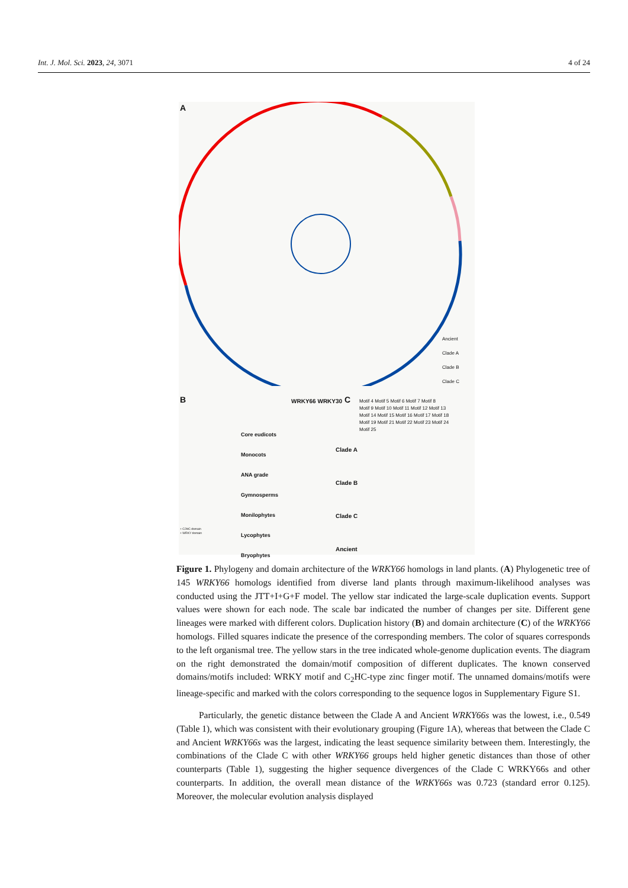Int. J. Mol. Sci. 2023, 24, 3071 4 of 24
A
Ancient
Clade A
Clade B
Clade C
B C
Motif 4 Motif 5 Motif 6 Motif 7 Motif 8
Motif 9 Motif 10 Motif 11 Motif 12 Motif 13
Motif 14 Motif 15 Motif 16 Motif 17 Motif 18
Motif 19 Motif 21 Motif 22 Motif 23 Motif 24
Motif 25
WRKY66 WRKY30
Core eudicots
Monocots
ANA grade
Gymnosperms
Monilophytes
Lycophytes
Bryophytes
+ C2HC domain
+ WRKY domain
Clade A
Clade B
Clade C
Ancient
Figure 1. Phylogeny and domain architecture of the WRKY66 homologs in land plants. (A) Phylogenetic tree of 145 WRKY66 homologs identified from diverse land plants through maximum-likelihood analyses was conducted using the JTT+I+G+F model. The yellow star indicated the large-scale duplication events. Support values were shown for each node. The scale bar indicated the number of changes per site. Different gene lineages were marked with different colors. Duplication history (B) and domain architecture (C) of the WRKY66 homologs. Filled squares indicate the presence of the corresponding members. The color of squares corresponds to the left organismal tree. The yellow stars in the tree indicated whole-genome duplication events. The diagram on the right demonstrated the domain/motif composition of different duplicates. The known conserved domains/motifs included: WRKY motif and C<sub>2</sub>HC-type zinc finger motif. The unnamed domains/motifs were lineage-specific and marked with the colors corresponding to the sequence logos in Supplementary Figure S1.
Particularly, the genetic distance between the Clade A and Ancient WRKY66s was the lowest, i.e., 0.549 (Table 1), which was consistent with their evolutionary grouping (Figure 1A), whereas that between the Clade C and Ancient WRKY66s was the largest, indicating the least sequence similarity between them. Interestingly, the combinations of the Clade C with other WRKY66 groups held higher genetic distances than those of other counterparts (Table 1), suggesting the higher sequence divergences of the Clade C WRKY66s and other counterparts. In addition, the overall mean distance of the WRKY66s was 0.723 (standard error 0.125). Moreover, the molecular evolution analysis displayed